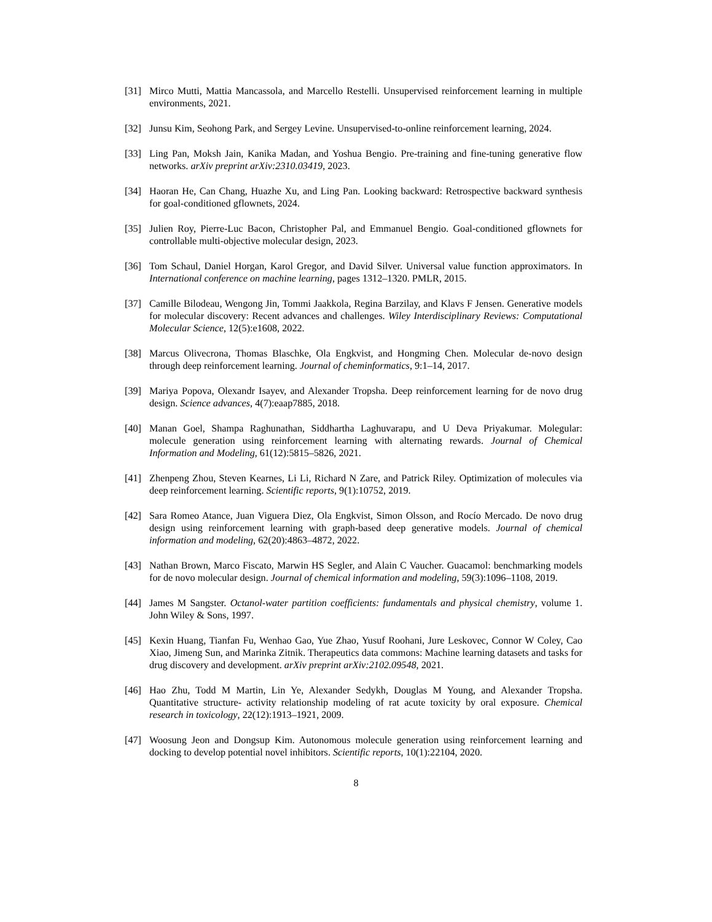[31] Mirco Mutti, Mattia Mancassola, and Marcello Restelli. Unsupervised reinforcement learning in multiple environments, 2021.
[32] Junsu Kim, Seohong Park, and Sergey Levine. Unsupervised-to-online reinforcement learning, 2024.
[33] Ling Pan, Moksh Jain, Kanika Madan, and Yoshua Bengio. Pre-training and fine-tuning generative flow networks. arXiv preprint arXiv:2310.03419, 2023.
[34] Haoran He, Can Chang, Huazhe Xu, and Ling Pan. Looking backward: Retrospective backward synthesis for goal-conditioned gflownets, 2024.
[35] Julien Roy, Pierre-Luc Bacon, Christopher Pal, and Emmanuel Bengio. Goal-conditioned gflownets for controllable multi-objective molecular design, 2023.
[36] Tom Schaul, Daniel Horgan, Karol Gregor, and David Silver. Universal value function approximators. In International conference on machine learning, pages 1312–1320. PMLR, 2015.
[37] Camille Bilodeau, Wengong Jin, Tommi Jaakkola, Regina Barzilay, and Klavs F Jensen. Generative models for molecular discovery: Recent advances and challenges. Wiley Interdisciplinary Reviews: Computational Molecular Science, 12(5):e1608, 2022.
[38] Marcus Olivecrona, Thomas Blaschke, Ola Engkvist, and Hongming Chen. Molecular de-novo design through deep reinforcement learning. Journal of cheminformatics, 9:1–14, 2017.
[39] Mariya Popova, Olexandr Isayev, and Alexander Tropsha. Deep reinforcement learning for de novo drug design. Science advances, 4(7):eaap7885, 2018.
[40] Manan Goel, Shampa Raghunathan, Siddhartha Laghuvarapu, and U Deva Priyakumar. Molegular: molecule generation using reinforcement learning with alternating rewards. Journal of Chemical Information and Modeling, 61(12):5815–5826, 2021.
[41] Zhenpeng Zhou, Steven Kearnes, Li Li, Richard N Zare, and Patrick Riley. Optimization of molecules via deep reinforcement learning. Scientific reports, 9(1):10752, 2019.
[42] Sara Romeo Atance, Juan Viguera Diez, Ola Engkvist, Simon Olsson, and Rocío Mercado. De novo drug design using reinforcement learning with graph-based deep generative models. Journal of chemical information and modeling, 62(20):4863–4872, 2022.
[43] Nathan Brown, Marco Fiscato, Marwin HS Segler, and Alain C Vaucher. Guacamol: benchmarking models for de novo molecular design. Journal of chemical information and modeling, 59(3):1096–1108, 2019.
[44] James M Sangster. Octanol-water partition coefficients: fundamentals and physical chemistry, volume 1. John Wiley & Sons, 1997.
[45] Kexin Huang, Tianfan Fu, Wenhao Gao, Yue Zhao, Yusuf Roohani, Jure Leskovec, Connor W Coley, Cao Xiao, Jimeng Sun, and Marinka Zitnik. Therapeutics data commons: Machine learning datasets and tasks for drug discovery and development. arXiv preprint arXiv:2102.09548, 2021.
[46] Hao Zhu, Todd M Martin, Lin Ye, Alexander Sedykh, Douglas M Young, and Alexander Tropsha. Quantitative structure- activity relationship modeling of rat acute toxicity by oral exposure. Chemical research in toxicology, 22(12):1913–1921, 2009.
[47] Woosung Jeon and Dongsup Kim. Autonomous molecule generation using reinforcement learning and docking to develop potential novel inhibitors. Scientific reports, 10(1):22104, 2020.
8